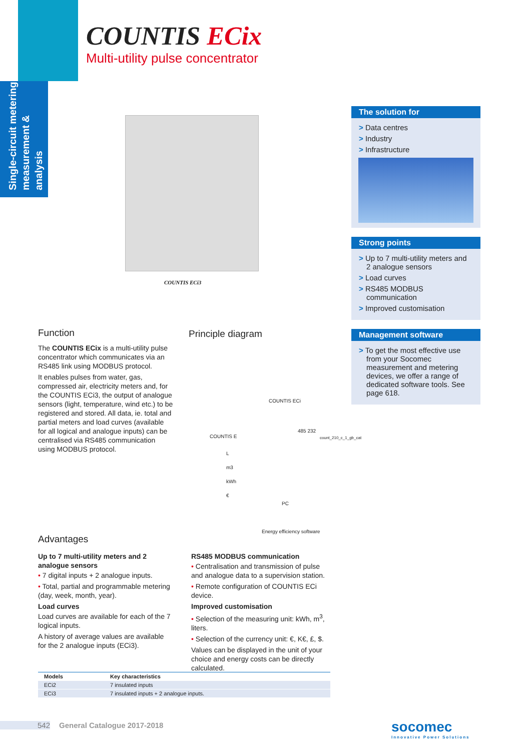Single-circuit metering, measurement & analysis
COUNTIS ECix
Multi-utility pulse concentrator
COUNTIS ECi3
The solution for
> Data centres
> Industry
> Infrastructure
Strong points
> Up to 7 multi-utility meters and 2 analogue sensors
> Load curves
> RS485 MODBUS communication
> Improved customisation
Management software
> To get the most effective use from your Socomec measurement and metering devices, we offer a range of dedicated software tools. See page 618.
Function
The COUNTIS ECix is a multi-utility pulse concentrator which communicates via an RS485 link using MODBUS protocol.
It enables pulses from water, gas, compressed air, electricity meters and, for the COUNTIS ECi3, the output of analogue sensors (light, temperature, wind etc.) to be registered and stored. All data, ie. total and partial meters and load curves (available for all logical and analogue inputs) can be centralised via RS485 communication using MODBUS protocol.
Principle diagram
COUNTIS ECi
COUNTIS E
485 232
L
m3
kWh
€
PC
Energy efficiency software
count_210_c_1_gb_cat
Advantages
Up to 7 multi-utility meters and 2 analogue sensors
• 7 digital inputs + 2 analogue inputs.
• Total, partial and programmable metering (day, week, month, year).
Load curves
Load curves are available for each of the 7 logical inputs.
A history of average values are available for the 2 analogue inputs (ECi3).
RS485 MODBUS communication
• Centralisation and transmission of pulse and analogue data to a supervision station.
• Remote configuration of COUNTIS ECi device.
Improved customisation
• Selection of the measuring unit: kWh, m<sup>3</sup>, liters.
• Selection of the currency unit: €, K€, £, $.
Values can be displayed in the unit of your choice and energy costs can be directly calculated.
| Models | Key characteristics |
| --- | --- |
| ECi2 | 7 insulated inputs |
| ECi3 | 7 insulated inputs + 2 analogue inputs. |
542 General Catalogue 2017-2018
socomec
Innovative Power Solutions